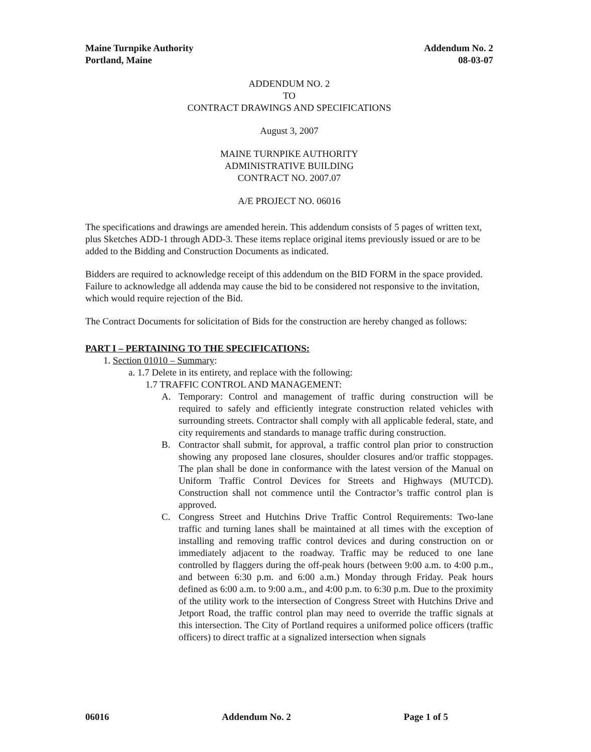Maine Turnpike Authority
Portland, Maine
Addendum No. 2
08-03-07
ADDENDUM NO. 2
TO
CONTRACT DRAWINGS AND SPECIFICATIONS
August 3, 2007
MAINE TURNPIKE AUTHORITY
ADMINISTRATIVE BUILDING
CONTRACT NO. 2007.07
A/E PROJECT NO. 06016
The specifications and drawings are amended herein. This addendum consists of 5 pages of written text, plus Sketches ADD-1 through ADD-3. These items replace original items previously issued or are to be added to the Bidding and Construction Documents as indicated.
Bidders are required to acknowledge receipt of this addendum on the BID FORM in the space provided. Failure to acknowledge all addenda may cause the bid to be considered not responsive to the invitation, which would require rejection of the Bid.
The Contract Documents for solicitation of Bids for the construction are hereby changed as follows:
PART I – PERTAINING TO THE SPECIFICATIONS:
1. Section 01010 – Summary:
a. 1.7 Delete in its entirety, and replace with the following:
1.7 TRAFFIC CONTROL AND MANAGEMENT:
A. Temporary: Control and management of traffic during construction will be required to safely and efficiently integrate construction related vehicles with surrounding streets. Contractor shall comply with all applicable federal, state, and city requirements and standards to manage traffic during construction.
B. Contractor shall submit, for approval, a traffic control plan prior to construction showing any proposed lane closures, shoulder closures and/or traffic stoppages. The plan shall be done in conformance with the latest version of the Manual on Uniform Traffic Control Devices for Streets and Highways (MUTCD). Construction shall not commence until the Contractor’s traffic control plan is approved.
C. Congress Street and Hutchins Drive Traffic Control Requirements: Two-lane traffic and turning lanes shall be maintained at all times with the exception of installing and removing traffic control devices and during construction on or immediately adjacent to the roadway. Traffic may be reduced to one lane controlled by flaggers during the off-peak hours (between 9:00 a.m. to 4:00 p.m., and between 6:30 p.m. and 6:00 a.m.) Monday through Friday. Peak hours defined as 6:00 a.m. to 9:00 a.m., and 4:00 p.m. to 6:30 p.m. Due to the proximity of the utility work to the intersection of Congress Street with Hutchins Drive and Jetport Road, the traffic control plan may need to override the traffic signals at this intersection. The City of Portland requires a uniformed police officers (traffic officers) to direct traffic at a signalized intersection when signals
06016 Addendum No. 2 Page 1 of 5